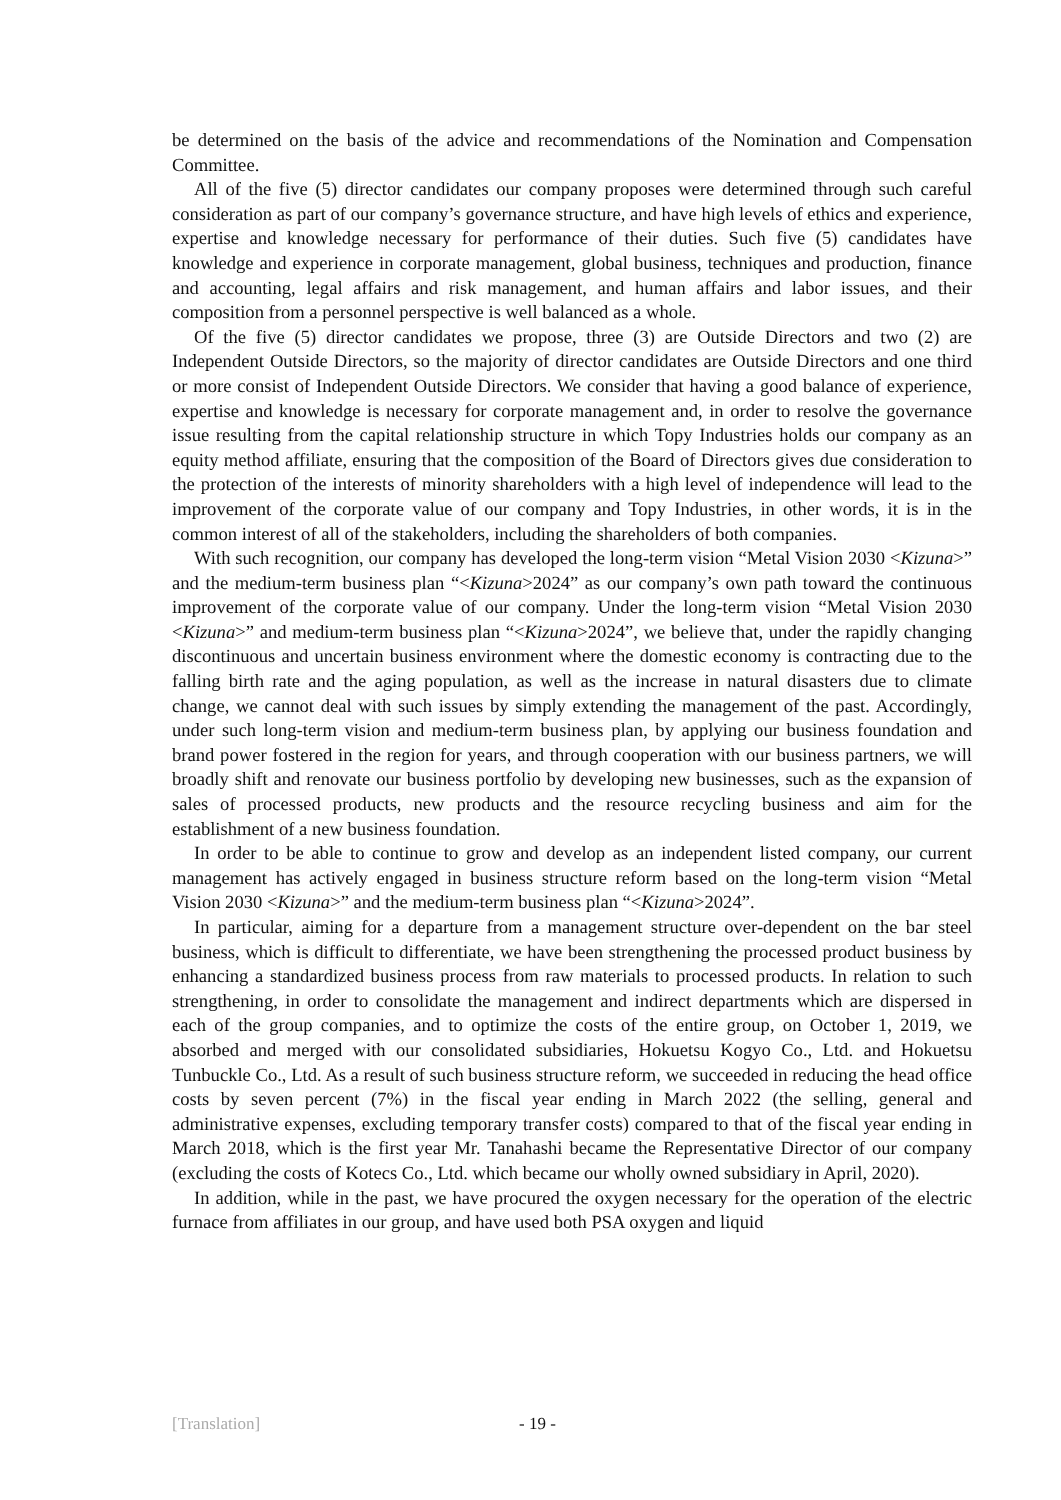be determined on the basis of the advice and recommendations of the Nomination and Compensation Committee.
All of the five (5) director candidates our company proposes were determined through such careful consideration as part of our company’s governance structure, and have high levels of ethics and experience, expertise and knowledge necessary for performance of their duties. Such five (5) candidates have knowledge and experience in corporate management, global business, techniques and production, finance and accounting, legal affairs and risk management, and human affairs and labor issues, and their composition from a personnel perspective is well balanced as a whole.
Of the five (5) director candidates we propose, three (3) are Outside Directors and two (2) are Independent Outside Directors, so the majority of director candidates are Outside Directors and one third or more consist of Independent Outside Directors. We consider that having a good balance of experience, expertise and knowledge is necessary for corporate management and, in order to resolve the governance issue resulting from the capital relationship structure in which Topy Industries holds our company as an equity method affiliate, ensuring that the composition of the Board of Directors gives due consideration to the protection of the interests of minority shareholders with a high level of independence will lead to the improvement of the corporate value of our company and Topy Industries, in other words, it is in the common interest of all of the stakeholders, including the shareholders of both companies.
With such recognition, our company has developed the long-term vision “Metal Vision 2030 <Kizuna>” and the medium-term business plan “<Kizuna>2024” as our company’s own path toward the continuous improvement of the corporate value of our company. Under the long-term vision “Metal Vision 2030 <Kizuna>” and medium-term business plan “<Kizuna>2024”, we believe that, under the rapidly changing discontinuous and uncertain business environment where the domestic economy is contracting due to the falling birth rate and the aging population, as well as the increase in natural disasters due to climate change, we cannot deal with such issues by simply extending the management of the past. Accordingly, under such long-term vision and medium-term business plan, by applying our business foundation and brand power fostered in the region for years, and through cooperation with our business partners, we will broadly shift and renovate our business portfolio by developing new businesses, such as the expansion of sales of processed products, new products and the resource recycling business and aim for the establishment of a new business foundation.
In order to be able to continue to grow and develop as an independent listed company, our current management has actively engaged in business structure reform based on the long-term vision “Metal Vision 2030 <Kizuna>” and the medium-term business plan “<Kizuna>2024”.
In particular, aiming for a departure from a management structure over-dependent on the bar steel business, which is difficult to differentiate, we have been strengthening the processed product business by enhancing a standardized business process from raw materials to processed products. In relation to such strengthening, in order to consolidate the management and indirect departments which are dispersed in each of the group companies, and to optimize the costs of the entire group, on October 1, 2019, we absorbed and merged with our consolidated subsidiaries, Hokuetsu Kogyo Co., Ltd. and Hokuetsu Tunbuckle Co., Ltd. As a result of such business structure reform, we succeeded in reducing the head office costs by seven percent (7%) in the fiscal year ending in March 2022 (the selling, general and administrative expenses, excluding temporary transfer costs) compared to that of the fiscal year ending in March 2018, which is the first year Mr. Tanahashi became the Representative Director of our company (excluding the costs of Kotecs Co., Ltd. which became our wholly owned subsidiary in April, 2020).
In addition, while in the past, we have procured the oxygen necessary for the operation of the electric furnace from affiliates in our group, and have used both PSA oxygen and liquid
[Translation] - 19 -